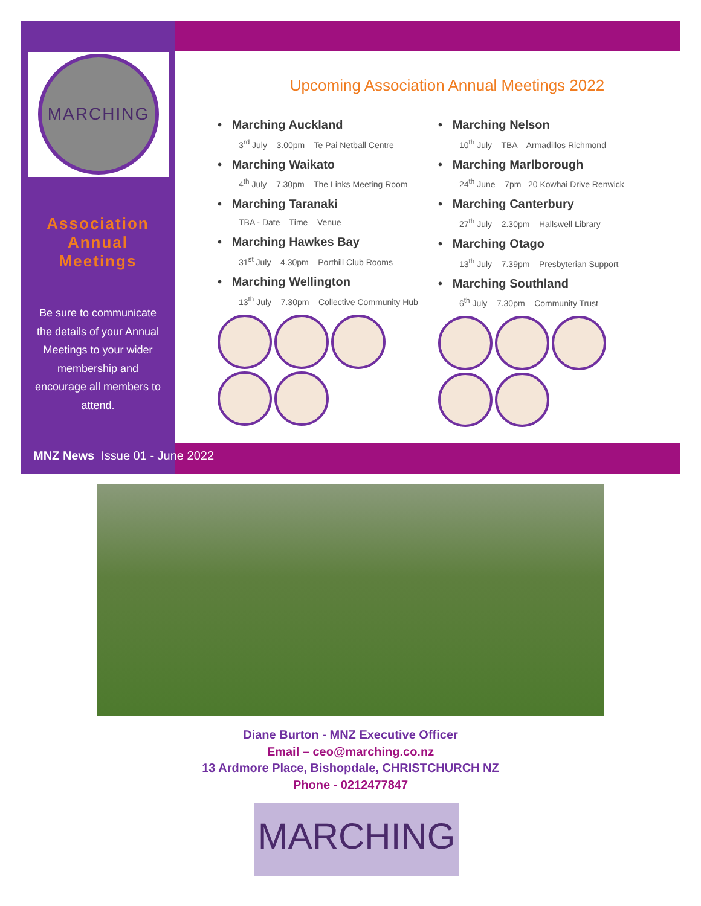MARCHING
Association
Annual
Meetings
Be sure to communicate the details of your Annual Meetings to your wider membership and encourage all members to attend.
MNZ News Issue 01 - June 2022
Upcoming Association Annual Meetings 2022
• Marching Auckland
3<sup>rd</sup> July – 3.00pm – Te Pai Netball Centre
• Marching Waikato
4<sup>th</sup> July – 7.30pm – The Links Meeting Room
• Marching Taranaki
TBA - Date – Time – Venue
• Marching Hawkes Bay
31<sup>st</sup> July – 4.30pm – Porthill Club Rooms
• Marching Wellington
13<sup>th</sup> July – 7.30pm – Collective Community Hub
• Marching Nelson
10<sup>th</sup> July – TBA – Armadillos Richmond
• Marching Marlborough
24<sup>th</sup> June – 7pm –20 Kowhai Drive Renwick
• Marching Canterbury
27<sup>th</sup> July – 2.30pm – Hallswell Library
• Marching Otago
13<sup>th</sup> July – 7.39pm – Presbyterian Support
• Marching Southland
6<sup>th</sup> July – 7.30pm – Community Trust
Diane Burton - MNZ Executive Officer
Email – ceo@marching.co.nz
13 Ardmore Place, Bishopdale, CHRISTCHURCH NZ
Phone - 0212477847
MARCHING